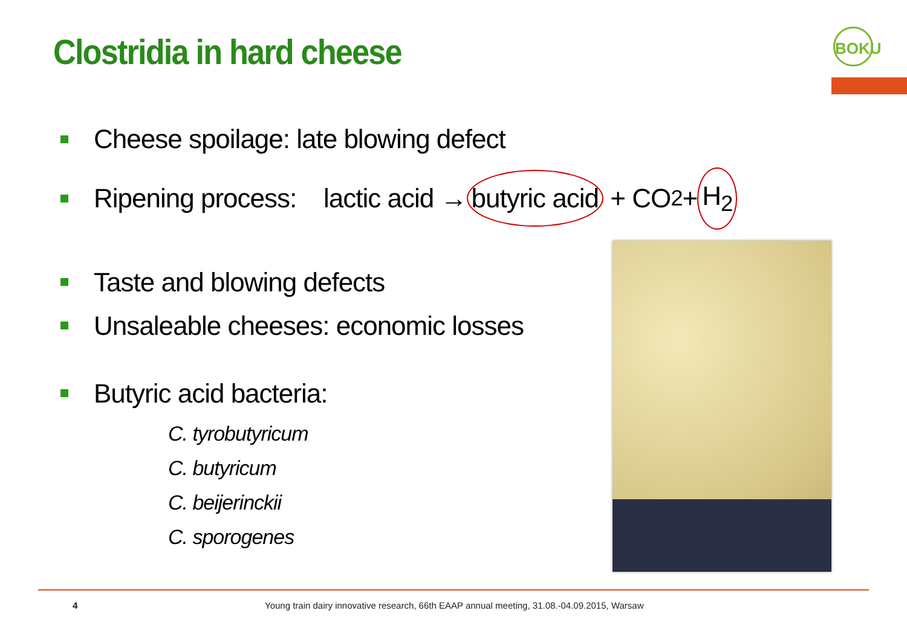Clostridia in hard cheese BOKU
Cheese spoilage: late blowing defect
Ripening process: lactic acid → butyric acid + CO<sub>2</sub> + H<sub>2</sub>
Taste and blowing defects
Unsaleable cheeses: economic losses
Butyric acid bacteria:
C. tyrobutyricum
C. butyricum
C. beijerinckii
C. sporogenes
4
Young train dairy innovative research, 66th EAAP annual meeting, 31.08.-04.09.2015, Warsaw